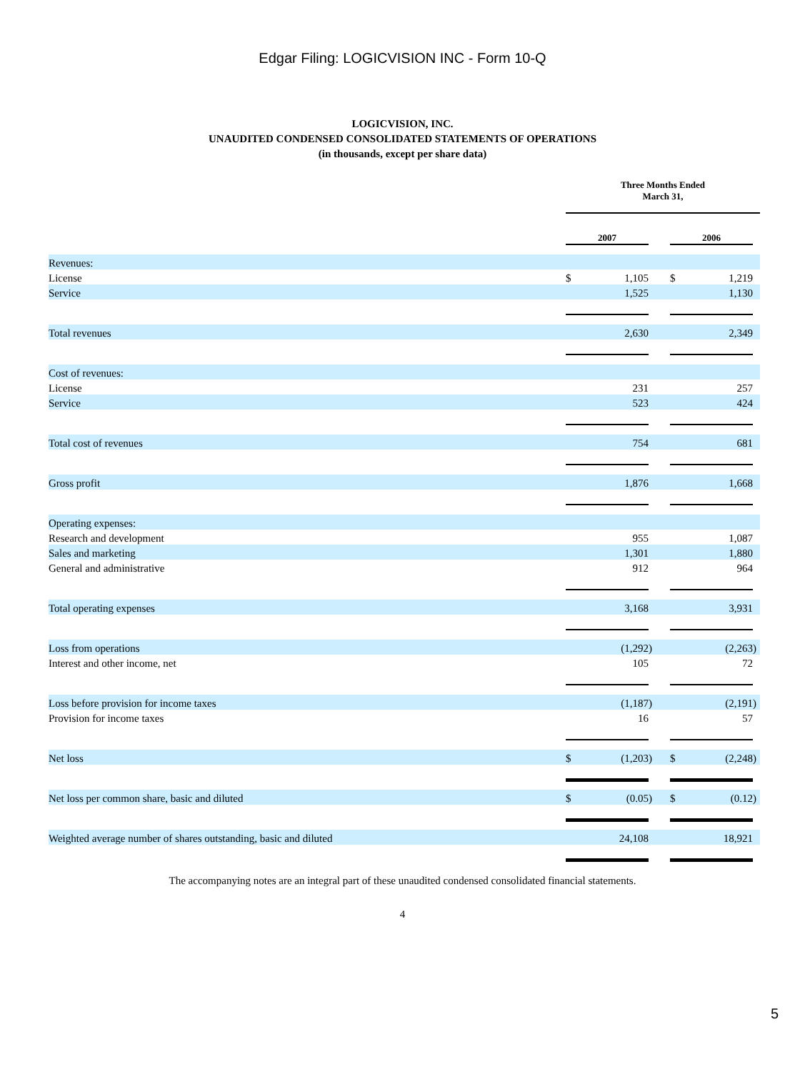Edgar Filing: LOGICVISION INC - Form 10-Q
LOGICVISION, INC.
UNAUDITED CONDENSED CONSOLIDATED STATEMENTS OF OPERATIONS
(in thousands, except per share data)
| | Three Months Ended March 31, | | | | | | |
| --- | --- | --- | --- | --- | --- | --- | --- |
| | 2007 | | | | 2006 | | |
| Revenues: | | | | | | | |
| License | $ | 1,105 | | | $ | 1,219 | |
| Service | | 1,525 | | | | 1,130 | |
| Total revenues | | 2,630 | | | | 2,349 | |
| Cost of revenues: | | | | | | | |
| License | | 231 | | | | 257 | |
| Service | | 523 | | | | 424 | |
| Total cost of revenues | | 754 | | | | 681 | |
| Gross profit | | 1,876 | | | | 1,668 | |
| Operating expenses: | | | | | | | |
| Research and development | | 955 | | | | 1,087 | |
| Sales and marketing | | 1,301 | | | | 1,880 | |
| General and administrative | | 912 | | | | 964 | |
| Total operating expenses | | 3,168 | | | | 3,931 | |
| Loss from operations | | (1,292 | ) | | | (2,263 | ) |
| Interest and other income, net | | 105 | | | | 72 | |
| Loss before provision for income taxes | | (1,187 | ) | | | (2,191 | ) |
| Provision for income taxes | | 16 | | | | 57 | |
| Net loss | $ | (1,203 | ) | | $ | (2,248 | ) |
| Net loss per common share, basic and diluted | $ | (0.05 | ) | | $ | (0.12 | ) |
| Weighted average number of shares outstanding, basic and diluted | | 24,108 | | | | 18,921 | |
The accompanying notes are an integral part of these unaudited condensed consolidated financial statements.
4
5